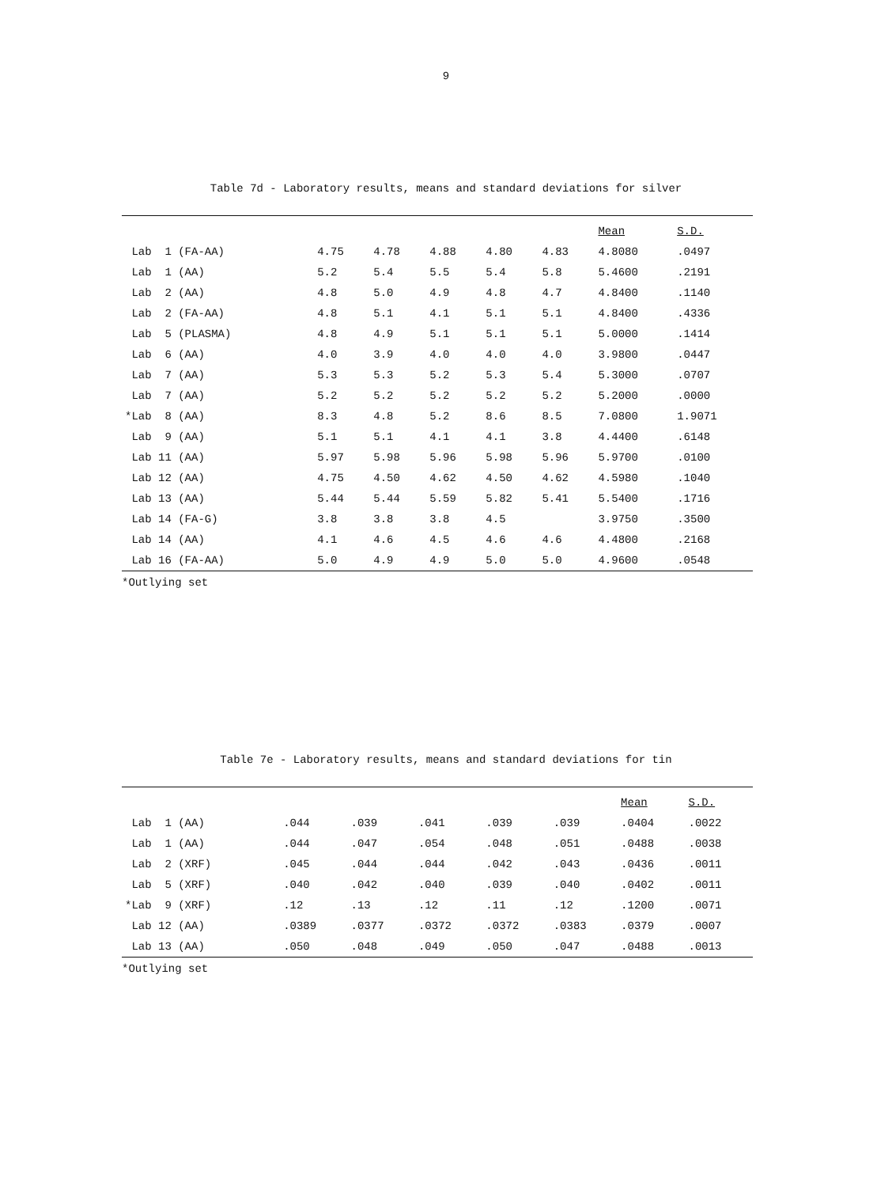9
Table 7d - Laboratory results, means and standard deviations for silver
| | | | | | | Mean | S.D. |
| --- | --- | --- | --- | --- | --- | --- | --- |
| Lab 1 (FA-AA) | 4.75 | 4.78 | 4.88 | 4.80 | 4.83 | 4.8080 | .0497 |
| Lab 1 (AA) | 5.2 | 5.4 | 5.5 | 5.4 | 5.8 | 5.4600 | .2191 |
| Lab 2 (AA) | 4.8 | 5.0 | 4.9 | 4.8 | 4.7 | 4.8400 | .1140 |
| Lab 2 (FA-AA) | 4.8 | 5.1 | 4.1 | 5.1 | 5.1 | 4.8400 | .4336 |
| Lab 5 (PLASMA) | 4.8 | 4.9 | 5.1 | 5.1 | 5.1 | 5.0000 | .1414 |
| Lab 6 (AA) | 4.0 | 3.9 | 4.0 | 4.0 | 4.0 | 3.9800 | .0447 |
| Lab 7 (AA) | 5.3 | 5.3 | 5.2 | 5.3 | 5.4 | 5.3000 | .0707 |
| Lab 7 (AA) | 5.2 | 5.2 | 5.2 | 5.2 | 5.2 | 5.2000 | .0000 |
| *Lab 8 (AA) | 8.3 | 4.8 | 5.2 | 8.6 | 8.5 | 7.0800 | 1.9071 |
| Lab 9 (AA) | 5.1 | 5.1 | 4.1 | 4.1 | 3.8 | 4.4400 | .6148 |
| Lab 11 (AA) | 5.97 | 5.98 | 5.96 | 5.98 | 5.96 | 5.9700 | .0100 |
| Lab 12 (AA) | 4.75 | 4.50 | 4.62 | 4.50 | 4.62 | 4.5980 | .1040 |
| Lab 13 (AA) | 5.44 | 5.44 | 5.59 | 5.82 | 5.41 | 5.5400 | .1716 |
| Lab 14 (FA-G) | 3.8 | 3.8 | 3.8 | 4.5 | | 3.9750 | .3500 |
| Lab 14 (AA) | 4.1 | 4.6 | 4.5 | 4.6 | 4.6 | 4.4800 | .2168 |
| Lab 16 (FA-AA) | 5.0 | 4.9 | 4.9 | 5.0 | 5.0 | 4.9600 | .0548 |
*Outlying set
Table 7e - Laboratory results, means and standard deviations for tin
| | | | | | | Mean | S.D. |
| --- | --- | --- | --- | --- | --- | --- | --- |
| Lab 1 (AA) | .044 | .039 | .041 | .039 | .039 | .0404 | .0022 |
| Lab 1 (AA) | .044 | .047 | .054 | .048 | .051 | .0488 | .0038 |
| Lab 2 (XRF) | .045 | .044 | .044 | .042 | .043 | .0436 | .0011 |
| Lab 5 (XRF) | .040 | .042 | .040 | .039 | .040 | .0402 | .0011 |
| *Lab 9 (XRF) | .12 | .13 | .12 | .11 | .12 | .1200 | .0071 |
| Lab 12 (AA) | .0389 | .0377 | .0372 | .0372 | .0383 | .0379 | .0007 |
| Lab 13 (AA) | .050 | .048 | .049 | .050 | .047 | .0488 | .0013 |
*Outlying set